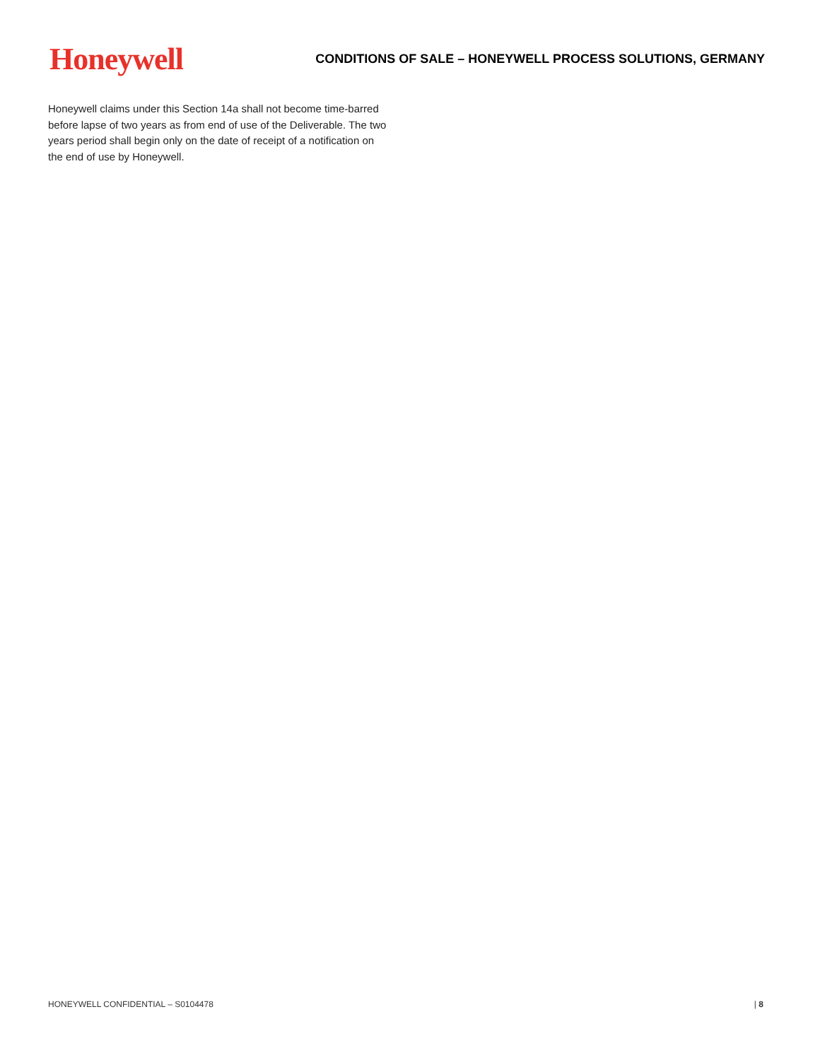Honeywell
CONDITIONS OF SALE – HONEYWELL PROCESS SOLUTIONS, GERMANY
Honeywell claims under this Section 14a shall not become time-barred before lapse of two years as from end of use of the Deliverable. The two years period shall begin only on the date of receipt of a notification on the end of use by Honeywell.
HONEYWELL CONFIDENTIAL – S0104478 | 8